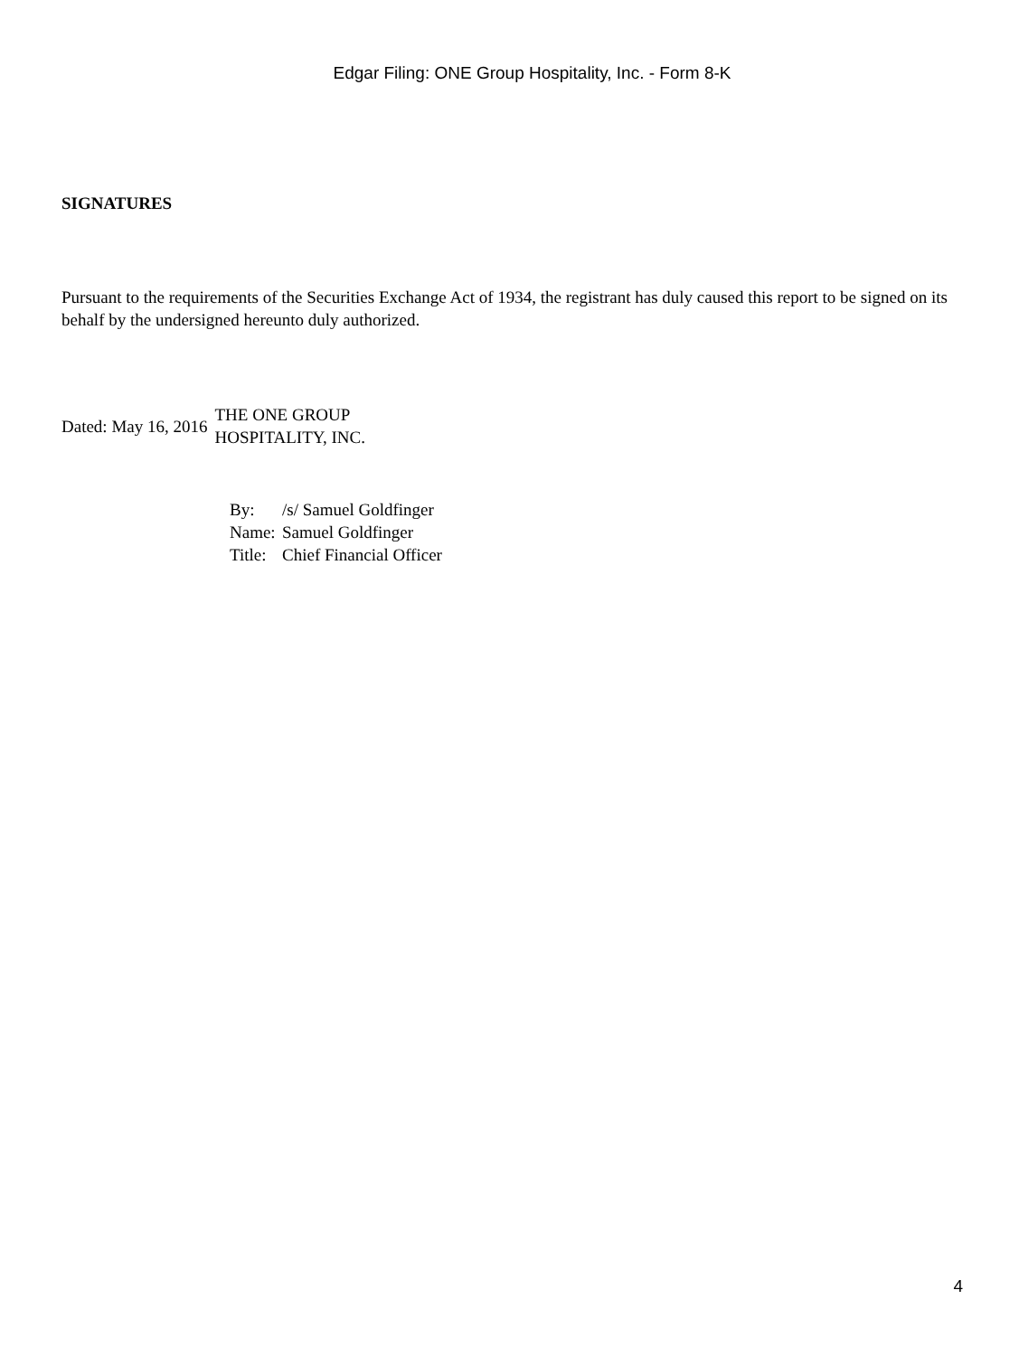Edgar Filing: ONE Group Hospitality, Inc. - Form 8-K
SIGNATURES
Pursuant to the requirements of the Securities Exchange Act of 1934, the registrant has duly caused this report to be signed on its behalf by the undersigned hereunto duly authorized.
| Dated: May 16, 2016 | THE ONE GROUP HOSPITALITY, INC. |
| By: | /s/ Samuel Goldfinger |
| Name: | Samuel Goldfinger |
| Title: | Chief Financial Officer |
4